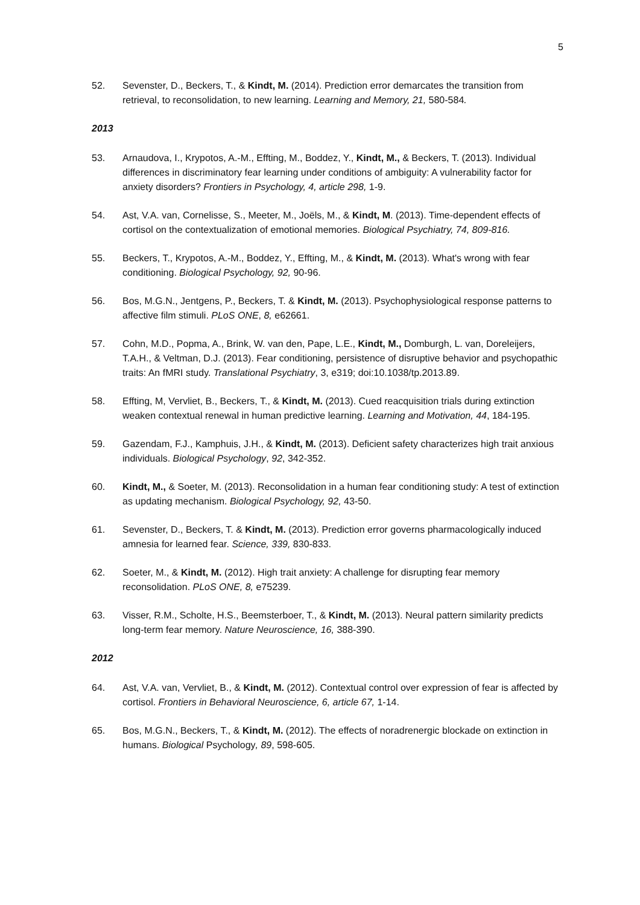5
52. Sevenster, D., Beckers, T., & Kindt, M. (2014). Prediction error demarcates the transition from retrieval, to reconsolidation, to new learning. Learning and Memory, 21, 580-584.
2013
53. Arnaudova, I., Krypotos, A.-M., Effting, M., Boddez, Y., Kindt, M., & Beckers, T. (2013). Individual differences in discriminatory fear learning under conditions of ambiguity: A vulnerability factor for anxiety disorders? Frontiers in Psychology, 4, article 298, 1-9.
54. Ast, V.A. van, Cornelisse, S., Meeter, M., Joëls, M., & Kindt, M. (2013). Time-dependent effects of cortisol on the contextualization of emotional memories. Biological Psychiatry, 74, 809-816.
55. Beckers, T., Krypotos, A.-M., Boddez, Y., Effting, M., & Kindt, M. (2013). What's wrong with fear conditioning. Biological Psychology, 92, 90-96.
56. Bos, M.G.N., Jentgens, P., Beckers, T. & Kindt, M. (2013). Psychophysiological response patterns to affective film stimuli. PLoS ONE, 8, e62661.
57. Cohn, M.D., Popma, A., Brink, W. van den, Pape, L.E., Kindt, M., Domburgh, L. van, Doreleijers, T.A.H., & Veltman, D.J. (2013). Fear conditioning, persistence of disruptive behavior and psychopathic traits: An fMRI study. Translational Psychiatry, 3, e319; doi:10.1038/tp.2013.89.
58. Effting, M, Vervliet, B., Beckers, T., & Kindt, M. (2013). Cued reacquisition trials during extinction weaken contextual renewal in human predictive learning. Learning and Motivation, 44, 184-195.
59. Gazendam, F.J., Kamphuis, J.H., & Kindt, M. (2013). Deficient safety characterizes high trait anxious individuals. Biological Psychology, 92, 342-352.
60. Kindt, M., & Soeter, M. (2013). Reconsolidation in a human fear conditioning study: A test of extinction as updating mechanism. Biological Psychology, 92, 43-50.
61. Sevenster, D., Beckers, T. & Kindt, M. (2013). Prediction error governs pharmacologically induced amnesia for learned fear. Science, 339, 830-833.
62. Soeter, M., & Kindt, M. (2012). High trait anxiety: A challenge for disrupting fear memory reconsolidation. PLoS ONE, 8, e75239.
63. Visser, R.M., Scholte, H.S., Beemsterboer, T., & Kindt, M. (2013). Neural pattern similarity predicts long-term fear memory. Nature Neuroscience, 16, 388-390.
2012
64. Ast, V.A. van, Vervliet, B., & Kindt, M. (2012). Contextual control over expression of fear is affected by cortisol. Frontiers in Behavioral Neuroscience, 6, article 67, 1-14.
65. Bos, M.G.N., Beckers, T., & Kindt, M. (2012). The effects of noradrenergic blockade on extinction in humans. Biological Psychology, 89, 598-605.